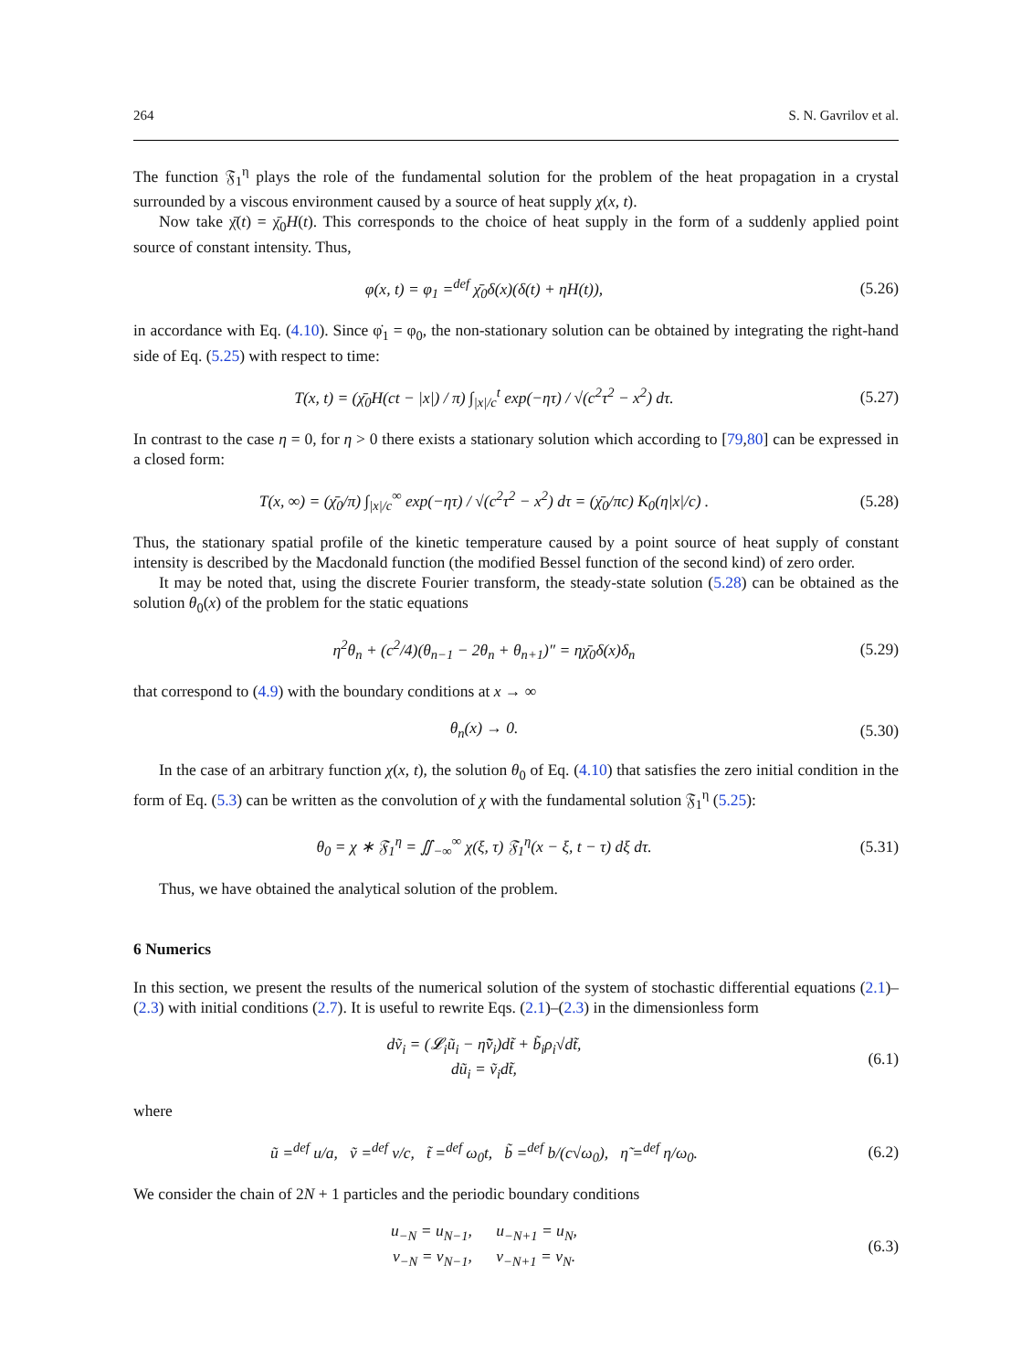264 S. N. Gavrilov et al.
The function 𝔉<sub>1</sub><sup>η</sup> plays the role of the fundamental solution for the problem of the heat propagation in a crystal surrounded by a viscous environment caused by a source of heat supply χ(x, t).
Now take χ̄(t) = χ̄<sub>0</sub>H(t). This corresponds to the choice of heat supply in the form of a suddenly applied point source of constant intensity. Thus,
φ(x, t) = φ<sub>1</sub> =<sup>def</sup> χ̄<sub>0</sub>δ(x)(δ(t) + ηH(t)),
(5.26)
in accordance with Eq. (4.10). Since φ̇<sub>1</sub> = φ<sub>0</sub>, the non-stationary solution can be obtained by integrating the right-hand side of Eq. (5.25) with respect to time:
T(x, t) = (χ̄<sub>0</sub>H(ct − |x|) / π) ∫<sub>|x|/c</sub><sup>t</sup> exp(−ητ) / √(c<sup>2</sup>τ<sup>2</sup> − x<sup>2</sup>) dτ.
(5.27)
In contrast to the case η = 0, for η > 0 there exists a stationary solution which according to [79,80] can be expressed in a closed form:
T(x, ∞) = (χ̄<sub>0</sub>/π) ∫<sub>|x|/c</sub><sup>∞</sup> exp(−ητ) / √(c<sup>2</sup>τ<sup>2</sup> − x<sup>2</sup>) dτ = (χ̄<sub>0</sub>/πc) K<sub>0</sub>(η|x|/c) .
(5.28)
Thus, the stationary spatial profile of the kinetic temperature caused by a point source of heat supply of constant intensity is described by the Macdonald function (the modified Bessel function of the second kind) of zero order.
It may be noted that, using the discrete Fourier transform, the steady-state solution (5.28) can be obtained as the solution θ<sub>0</sub>(x) of the problem for the static equations
η<sup>2</sup>θ<sub>n</sub> + (c<sup>2</sup>/4)(θ<sub>n−1</sub> − 2θ<sub>n</sub> + θ<sub>n+1</sub>)″ = ηχ̄<sub>0</sub>δ(x)δ<sub>n</sub>
(5.29)
that correspond to (4.9) with the boundary conditions at x → ∞
θ<sub>n</sub>(x) → 0. (5.30)
In the case of an arbitrary function χ(x, t), the solution θ<sub>0</sub> of Eq. (4.10) that satisfies the zero initial condition in the form of Eq. (5.3) can be written as the convolution of χ with the fundamental solution 𝔉<sub>1</sub><sup>η</sup> (5.25):
θ<sub>0</sub> = χ ∗ 𝔉<sub>1</sub><sup>η</sup> = ∬<sub>−∞</sub><sup>∞</sup> χ(ξ, τ) 𝔉<sub>1</sub><sup>η</sup>(x − ξ, t − τ) dξ dτ.
(5.31)
Thus, we have obtained the analytical solution of the problem.
6 Numerics
In this section, we present the results of the numerical solution of the system of stochastic differential equations (2.1)–(2.3) with initial conditions (2.7). It is useful to rewrite Eqs. (2.1)–(2.3) in the dimensionless form
dṽ<sub>i</sub> = (𝓛<sub>i</sub>ũ<sub>i</sub> − η̃ṽ<sub>i</sub>)dt̃ + b̃<sub>i</sub>ρ<sub>i</sub>√dt̃,
dũ<sub>i</sub> = ṽ<sub>i</sub>dt̃,
(6.1)
where
ũ =<sup>def</sup> u/a, ṽ =<sup>def</sup> v/c, t̃ =<sup>def</sup> ω<sub>0</sub>t, b̃ =<sup>def</sup> b/(c√ω<sub>0</sub>), η̃ =<sup>def</sup> η/ω<sub>0</sub>.
(6.2)
We consider the chain of 2N + 1 particles and the periodic boundary conditions
u<sub>−N</sub> = u<sub>N−1</sub>, u<sub>−N+1</sub> = u<sub>N</sub>,
v<sub>−N</sub> = v<sub>N−1</sub>, v<sub>−N+1</sub> = v<sub>N</sub>.
(6.3)